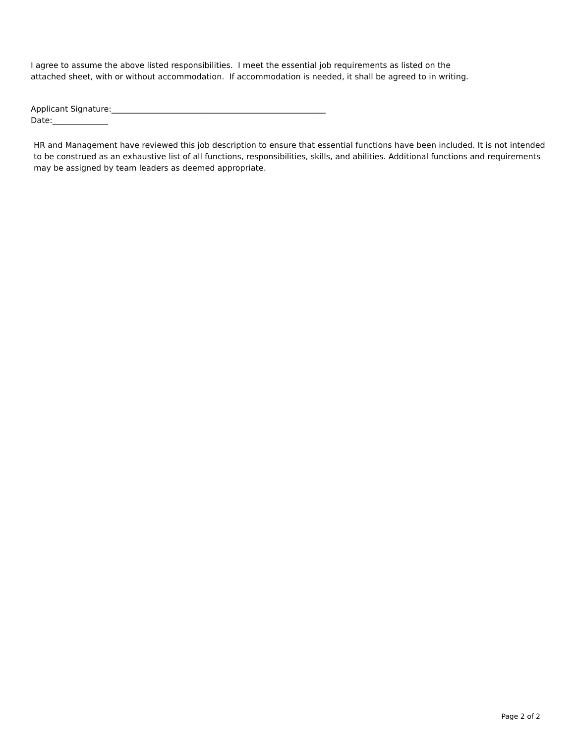I agree to assume the above listed responsibilities. I meet the essential job requirements as listed on the
attached sheet, with or without accommodation. If accommodation is needed, it shall be agreed to in writing.
Applicant Signature:______________________________________________________
Date:______________
HR and Management have reviewed this job description to ensure that essential functions have been included. It is not intended to be construed as an exhaustive list of all functions, responsibilities, skills, and abilities. Additional functions and requirements may be assigned by team leaders as deemed appropriate.
Page 2 of 2